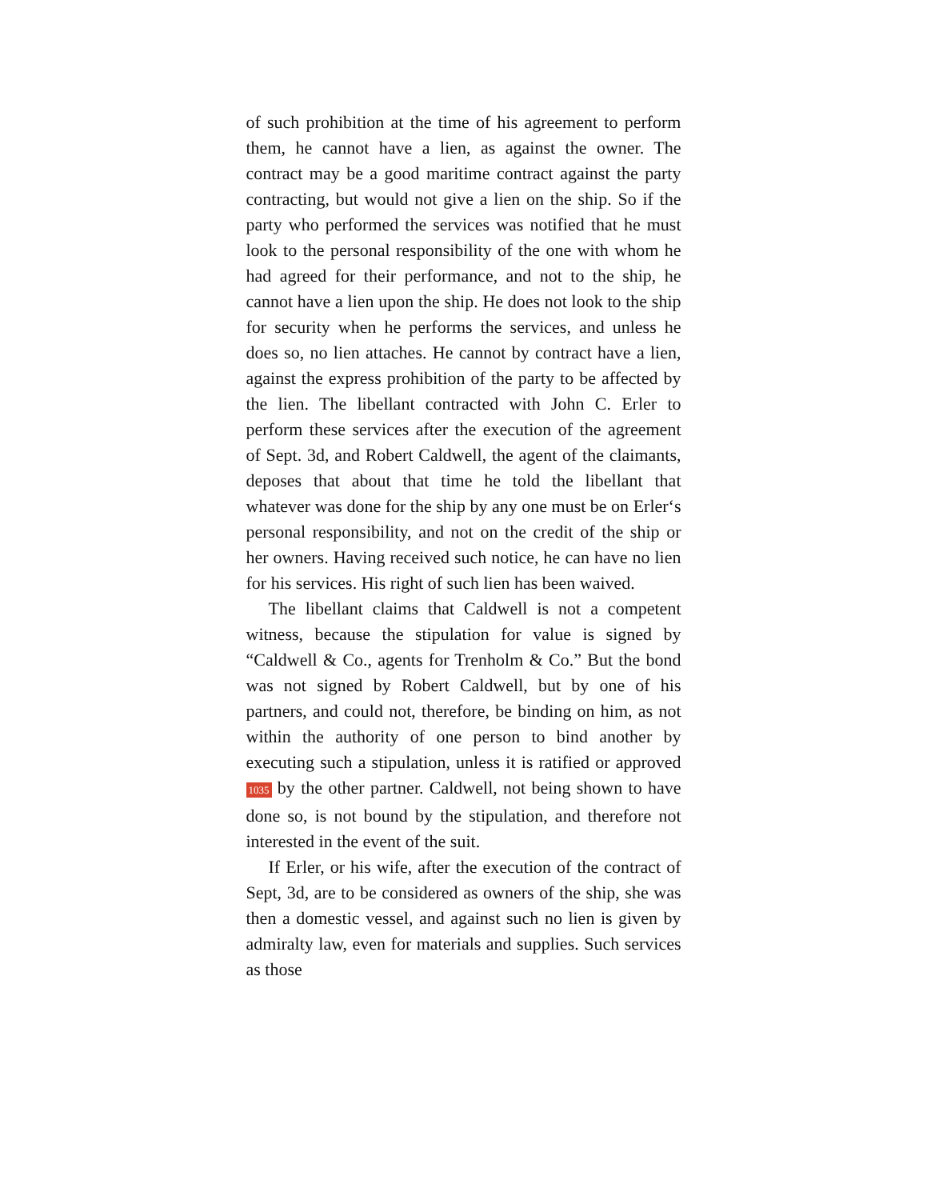of such prohibition at the time of his agreement to perform them, he cannot have a lien, as against the owner. The contract may be a good maritime contract against the party contracting, but would not give a lien on the ship. So if the party who performed the services was notified that he must look to the personal responsibility of the one with whom he had agreed for their performance, and not to the ship, he cannot have a lien upon the ship. He does not look to the ship for security when he performs the services, and unless he does so, no lien attaches. He cannot by contract have a lien, against the express prohibition of the party to be affected by the lien. The libellant contracted with John C. Erler to perform these services after the execution of the agreement of Sept. 3d, and Robert Caldwell, the agent of the claimants, deposes that about that time he told the libellant that whatever was done for the ship by any one must be on Erler‘s personal responsibility, and not on the credit of the ship or her owners. Having received such notice, he can have no lien for his services. His right of such lien has been waived.
The libellant claims that Caldwell is not a competent witness, because the stipulation for value is signed by “Caldwell & Co., agents for Trenholm & Co.” But the bond was not signed by Robert Caldwell, but by one of his partners, and could not, therefore, be binding on him, as not within the authority of one person to bind another by executing such a stipulation, unless it is ratified or approved 1035 by the other partner. Caldwell, not being shown to have done so, is not bound by the stipulation, and therefore not interested in the event of the suit.
If Erler, or his wife, after the execution of the contract of Sept, 3d, are to be considered as owners of the ship, she was then a domestic vessel, and against such no lien is given by admiralty law, even for materials and supplies. Such services as those